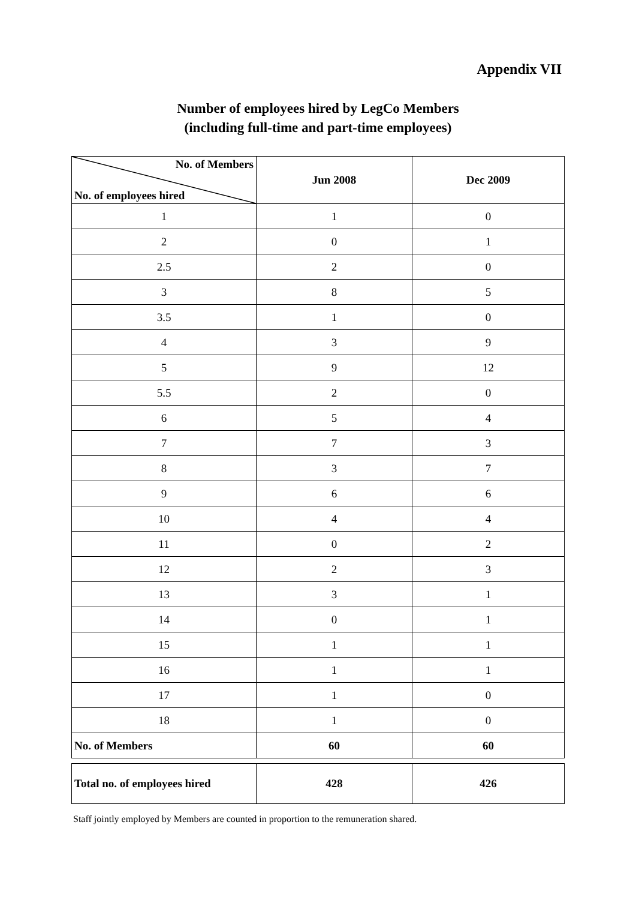Appendix VII
Number of employees hired by LegCo Members
(including full-time and part-time employees)
| No. of Members No. of employees hired | Jun 2008 | Dec 2009 |
| --- | --- | --- |
| 1 | 1 | 0 |
| 2 | 0 | 1 |
| 2.5 | 2 | 0 |
| 3 | 8 | 5 |
| 3.5 | 1 | 0 |
| 4 | 3 | 9 |
| 5 | 9 | 12 |
| 5.5 | 2 | 0 |
| 6 | 5 | 4 |
| 7 | 7 | 3 |
| 8 | 3 | 7 |
| 9 | 6 | 6 |
| 10 | 4 | 4 |
| 11 | 0 | 2 |
| 12 | 2 | 3 |
| 13 | 3 | 1 |
| 14 | 0 | 1 |
| 15 | 1 | 1 |
| 16 | 1 | 1 |
| 17 | 1 | 0 |
| 18 | 1 | 0 |
| No. of Members | 60 | 60 |
| Total no. of employees hired | 428 | 426 |
Staff jointly employed by Members are counted in proportion to the remuneration shared.